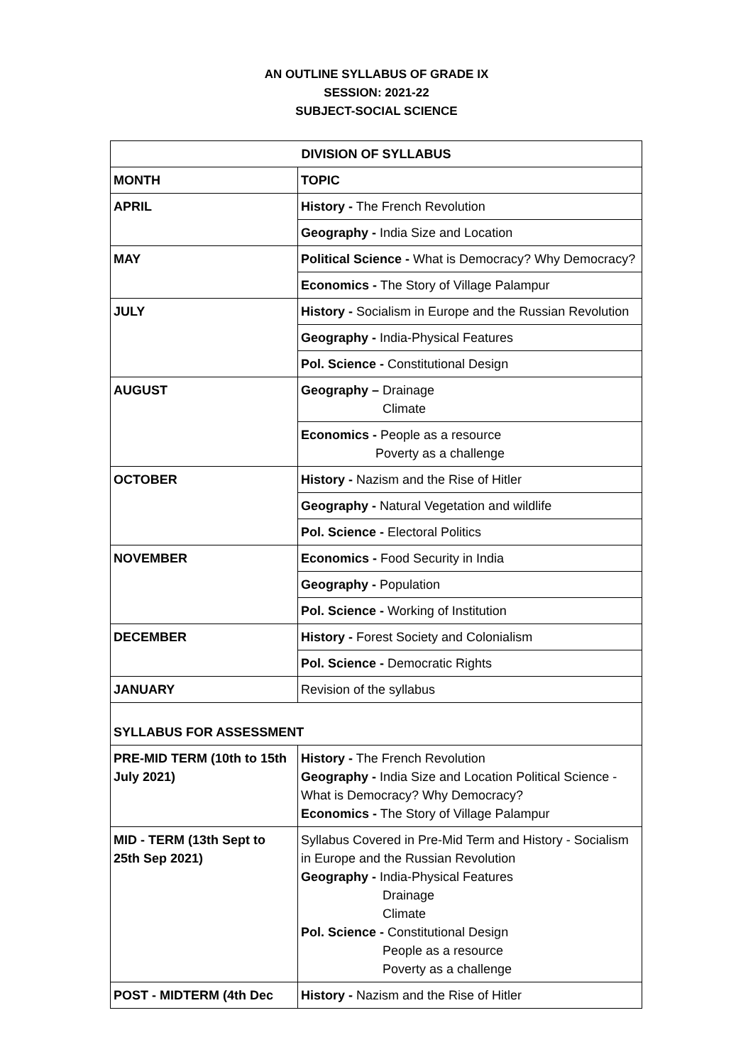AN OUTLINE SYLLABUS OF GRADE IX
SESSION: 2021-22
SUBJECT-SOCIAL SCIENCE
| DIVISION OF SYLLABUS | |
| --- | --- |
| MONTH | TOPIC |
| APRIL | History - The French Revolution |
| | Geography - India Size and Location |
| MAY | Political Science - What is Democracy? Why Democracy? |
| | Economics - The Story of Village Palampur |
| JULY | History - Socialism in Europe and the Russian Revolution |
| | Geography - India-Physical Features |
| | Pol. Science - Constitutional Design |
| AUGUST | Geography – Drainage Climate |
| | Economics - People as a resource Poverty as a challenge |
| OCTOBER | History - Nazism and the Rise of Hitler |
| | Geography - Natural Vegetation and wildlife |
| | Pol. Science - Electoral Politics |
| NOVEMBER | Economics - Food Security in India |
| | Geography - Population |
| | Pol. Science - Working of Institution |
| DECEMBER | History - Forest Society and Colonialism |
| | Pol. Science - Democratic Rights |
| JANUARY | Revision of the syllabus |
| SYLLABUS FOR ASSESSMENT | |
| PRE-MID TERM (10th to 15th July 2021) | History - The French Revolution Geography - India Size and Location Political Science - What is Democracy? Why Democracy? Economics - The Story of Village Palampur |
| MID - TERM (13th Sept to 25th Sep 2021) | Syllabus Covered in Pre-Mid Term and History - Socialism in Europe and the Russian Revolution Geography - India-Physical Features Drainage Climate Pol. Science - Constitutional Design People as a resource Poverty as a challenge |
| POST - MIDTERM (4th Dec | History - Nazism and the Rise of Hitler |